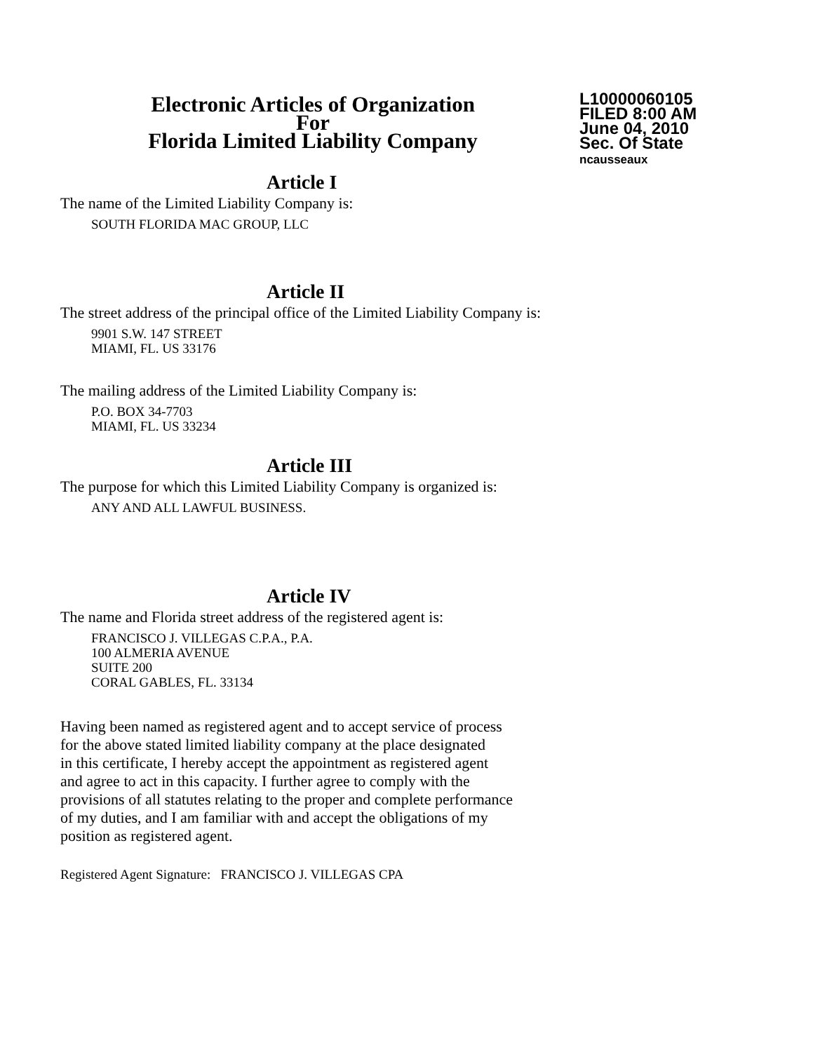Electronic Articles of Organization
For
Florida Limited Liability Company
L10000060105
FILED 8:00 AM
June 04, 2010
Sec. Of State
ncausseaux
Article I
The name of the Limited Liability Company is:
SOUTH FLORIDA MAC GROUP, LLC
Article II
The street address of the principal office of the Limited Liability Company is:
9901 S.W. 147 STREET
MIAMI, FL. US 33176
The mailing address of the Limited Liability Company is:
P.O. BOX 34-7703
MIAMI, FL. US 33234
Article III
The purpose for which this Limited Liability Company is organized is:
ANY AND ALL LAWFUL BUSINESS.
Article IV
The name and Florida street address of the registered agent is:
FRANCISCO J. VILLEGAS C.P.A., P.A.
100 ALMERIA AVENUE
SUITE 200
CORAL GABLES, FL. 33134
Having been named as registered agent and to accept service of process
for the above stated limited liability company at the place designated
in this certificate, I hereby accept the appointment as registered agent
and agree to act in this capacity. I further agree to comply with the
provisions of all statutes relating to the proper and complete performance
of my duties, and I am familiar with and accept the obligations of my
position as registered agent.
Registered Agent Signature: FRANCISCO J. VILLEGAS CPA